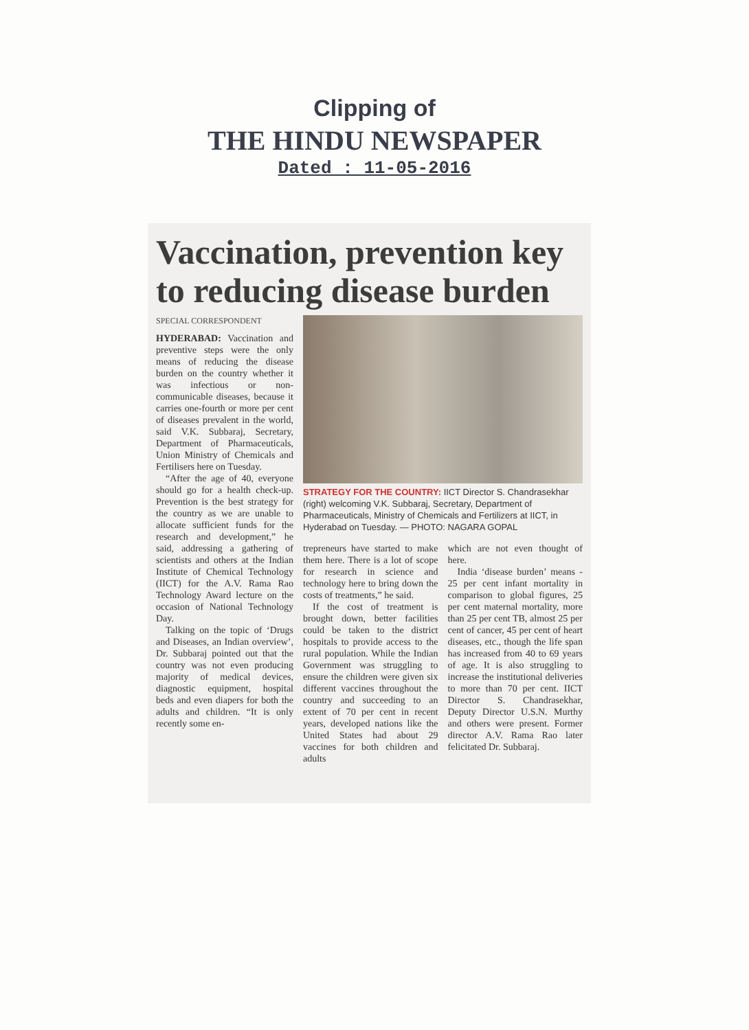Clipping of
THE HINDU NEWSPAPER
Dated : 11-05-2016
Vaccination, prevention key to reducing disease burden
SPECIAL CORRESPONDENT
HYDERABAD: Vaccination and preventive steps were the only means of reducing the disease burden on the country whether it was infectious or non-communicable diseases, because it carries one-fourth or more per cent of diseases prevalent in the world, said V.K. Subbaraj, Secretary, Department of Pharmaceuticals, Union Ministry of Chemicals and Fertilisers here on Tuesday.
“After the age of 40, everyone should go for a health check-up. Prevention is the best strategy for the country as we are unable to allocate sufficient funds for the research and development,” he said, addressing a gathering of scientists and others at the Indian Institute of Chemical Technology (IICT) for the A.V. Rama Rao Technology Award lecture on the occasion of National Technology Day.
Talking on the topic of ‘Drugs and Diseases, an Indian overview’, Dr. Subbaraj pointed out that the country was not even producing majority of medical devices, diagnostic equipment, hospital beds and even diapers for both the adults and children. “It is only recently some en-
STRATEGY FOR THE COUNTRY: IICT Director S. Chandrasekhar (right) welcoming V.K. Subbaraj, Secretary, Department of Pharmaceuticals, Ministry of Chemicals and Fertilizers at IICT, in Hyderabad on Tuesday. — PHOTO: NAGARA GOPAL
trepreneurs have started to make them here. There is a lot of scope for research in science and technology here to bring down the costs of treatments,” he said.
If the cost of treatment is brought down, better facilities could be taken to the district hospitals to provide access to the rural population. While the Indian Government was struggling to ensure the children were given six different vaccines throughout the country and succeeding to an extent of 70 per cent in recent years, developed nations like the United States had about 29 vaccines for both children and adults
which are not even thought of here.
India ‘disease burden’ means - 25 per cent infant mortality in comparison to global figures, 25 per cent maternal mortality, more than 25 per cent TB, almost 25 per cent of cancer, 45 per cent of heart diseases, etc., though the life span has increased from 40 to 69 years of age. It is also struggling to increase the institutional deliveries to more than 70 per cent. IICT Director S. Chandrasekhar, Deputy Director U.S.N. Murthy and others were present. Former director A.V. Rama Rao later felicitated Dr. Subbaraj.